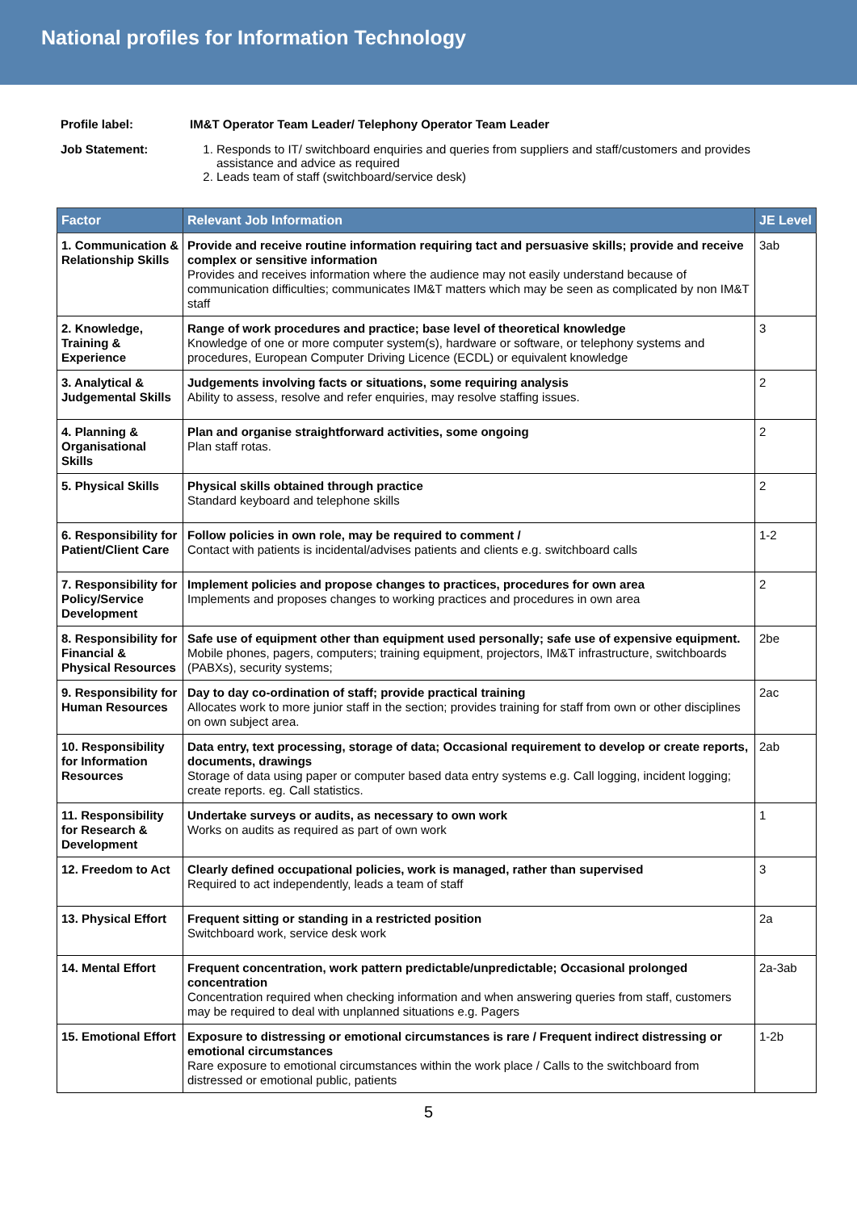National profiles for Information Technology
Profile label: IM&T Operator Team Leader/ Telephony Operator Team Leader
Job Statement: 1. Responds to IT/ switchboard enquiries and queries from suppliers and staff/customers and provides assistance and advice as required
2. Leads team of staff (switchboard/service desk)
| Factor | Relevant Job Information | JE Level |
| --- | --- | --- |
| 1. Communication & Relationship Skills | Provide and receive routine information requiring tact and persuasive skills; provide and receive complex or sensitive information Provides and receives information where the audience may not easily understand because of communication difficulties; communicates IM&T matters which may be seen as complicated by non IM&T staff | 3ab |
| 2. Knowledge, Training & Experience | Range of work procedures and practice; base level of theoretical knowledge Knowledge of one or more computer system(s), hardware or software, or telephony systems and procedures, European Computer Driving Licence (ECDL) or equivalent knowledge | 3 |
| 3. Analytical & Judgemental Skills | Judgements involving facts or situations, some requiring analysis Ability to assess, resolve and refer enquiries, may resolve staffing issues. | 2 |
| 4. Planning & Organisational Skills | Plan and organise straightforward activities, some ongoing Plan staff rotas. | 2 |
| 5. Physical Skills | Physical skills obtained through practice Standard keyboard and telephone skills | 2 |
| 6. Responsibility for Patient/Client Care | Follow policies in own role, may be required to comment / Contact with patients is incidental/advises patients and clients e.g. switchboard calls | 1-2 |
| 7. Responsibility for Policy/Service Development | Implement policies and propose changes to practices, procedures for own area Implements and proposes changes to working practices and procedures in own area | 2 |
| 8. Responsibility for Financial & Physical Resources | Safe use of equipment other than equipment used personally; safe use of expensive equipment. Mobile phones, pagers, computers; training equipment, projectors, IM&T infrastructure, switchboards (PABXs), security systems; | 2be |
| 9. Responsibility for Human Resources | Day to day co-ordination of staff; provide practical training Allocates work to more junior staff in the section; provides training for staff from own or other disciplines on own subject area. | 2ac |
| 10. Responsibility for Information Resources | Data entry, text processing, storage of data; Occasional requirement to develop or create reports, documents, drawings Storage of data using paper or computer based data entry systems e.g. Call logging, incident logging; create reports. eg. Call statistics. | 2ab |
| 11. Responsibility for Research & Development | Undertake surveys or audits, as necessary to own work Works on audits as required as part of own work | 1 |
| 12. Freedom to Act | Clearly defined occupational policies, work is managed, rather than supervised Required to act independently, leads a team of staff | 3 |
| 13. Physical Effort | Frequent sitting or standing in a restricted position Switchboard work, service desk work | 2a |
| 14. Mental Effort | Frequent concentration, work pattern predictable/unpredictable; Occasional prolonged concentration Concentration required when checking information and when answering queries from staff, customers may be required to deal with unplanned situations e.g. Pagers | 2a-3ab |
| 15. Emotional Effort | Exposure to distressing or emotional circumstances is rare / Frequent indirect distressing or emotional circumstances Rare exposure to emotional circumstances within the work place / Calls to the switchboard from distressed or emotional public, patients | 1-2b |
5